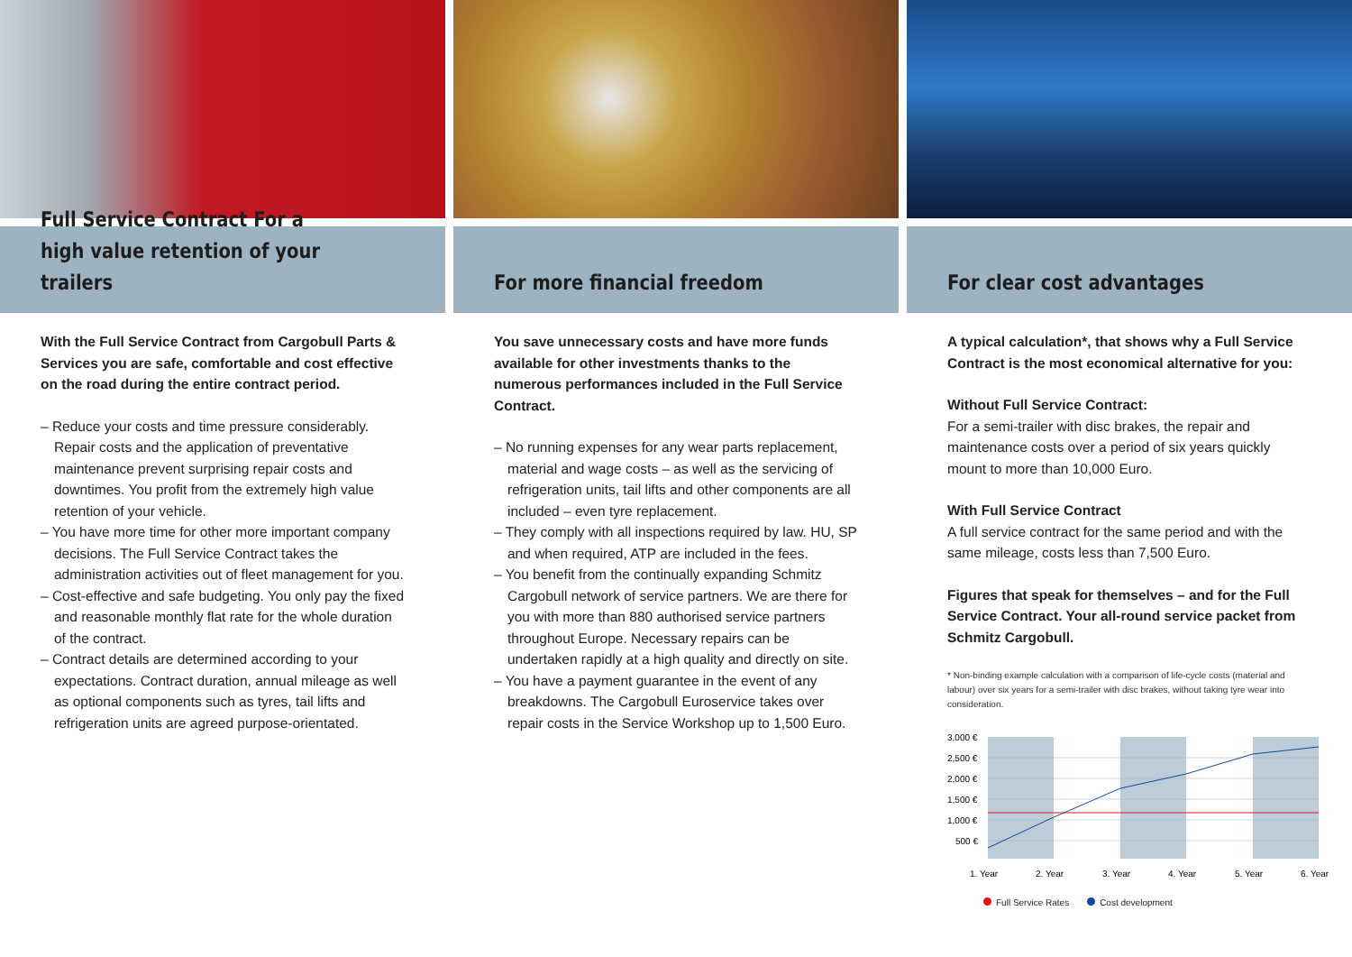Full Service Contract For a high value retention of your trailers
With the Full Service Contract from Cargobull Parts & Services you are safe, comfortable and cost effective on the road during the entire contract period.
– Reduce your costs and time pressure considerably. Repair costs and the application of preventative maintenance prevent surprising repair costs and downtimes. You profit from the extremely high value retention of your vehicle.
– You have more time for other more important company decisions. The Full Service Contract takes the administration activities out of fleet management for you.
– Cost-effective and safe budgeting. You only pay the fixed and reasonable monthly flat rate for the whole duration of the contract.
– Contract details are determined according to your expectations. Contract duration, annual mileage as well as optional components such as tyres, tail lifts and refrigeration units are agreed purpose-orientated.
For more financial freedom
You save unnecessary costs and have more funds available for other investments thanks to the numerous performances included in the Full Service Contract.
– No running expenses for any wear parts replacement, material and wage costs – as well as the servicing of refrigeration units, tail lifts and other components are all included – even tyre replacement.
– They comply with all inspections required by law. HU, SP and when required, ATP are included in the fees.
– You benefit from the continually expanding Schmitz Cargobull network of service partners. We are there for you with more than 880 authorised service partners throughout Europe. Necessary repairs can be undertaken rapidly at a high quality and directly on site.
– You have a payment guarantee in the event of any breakdowns. The Cargobull Euroservice takes over repair costs in the Service Workshop up to 1,500 Euro.
For clear cost advantages
A typical calculation*, that shows why a Full Service Contract is the most economical alternative for you:
Without Full Service Contract:
For a semi-trailer with disc brakes, the repair and maintenance costs over a period of six years quickly mount to more than 10,000 Euro.
With Full Service Contract
A full service contract for the same period and with the same mileage, costs less than 7,500 Euro.
Figures that speak for themselves – and for the Full Service Contract. Your all-round service packet from Schmitz Cargobull.
* Non-binding example calculation with a comparison of life-cycle costs (material and labour) over six years for a semi-trailer with disc brakes, without taking tyre wear into consideration.
3,000 €
2,500 €
2,000 €
1,500 €
1,000 €
500 €
1. Year
2. Year
3. Year
4. Year
5. Year
6. Year
Full Service Rates Cost development